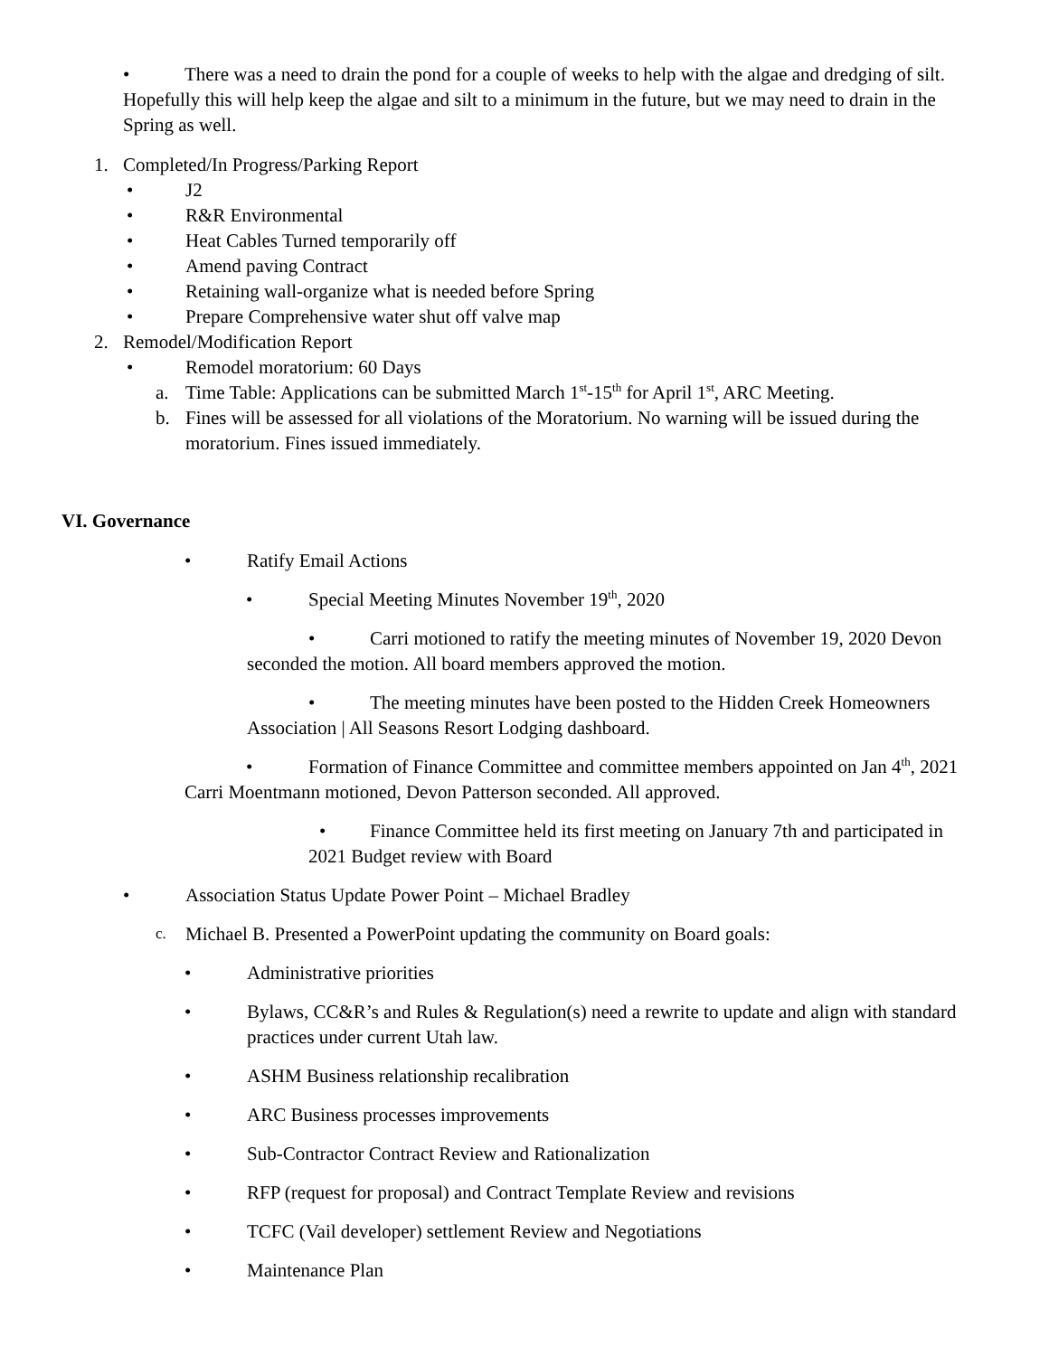• There was a need to drain the pond for a couple of weeks to help with the algae and dredging of silt. Hopefully this will help keep the algae and silt to a minimum in the future, but we may need to drain in the Spring as well.
1. Completed/In Progress/Parking Report
• J2
• R&R Environmental
• Heat Cables Turned temporarily off
• Amend paving Contract
• Retaining wall-organize what is needed before Spring
• Prepare Comprehensive water shut off valve map
2. Remodel/Modification Report
• Remodel moratorium: 60 Days
a. Time Table: Applications can be submitted March 1<sup>st</sup>-15<sup>th</sup> for April 1<sup>st</sup>, ARC Meeting.
b. Fines will be assessed for all violations of the Moratorium. No warning will be issued during the moratorium. Fines issued immediately.
VI. Governance
• Ratify Email Actions
• Special Meeting Minutes November 19<sup>th</sup>, 2020
• Carri motioned to ratify the meeting minutes of November 19, 2020 Devon seconded the motion. All board members approved the motion.
• The meeting minutes have been posted to the Hidden Creek Homeowners Association | All Seasons Resort Lodging dashboard.
• Formation of Finance Committee and committee members appointed on Jan 4<sup>th</sup>, 2021 Carri Moentmann motioned, Devon Patterson seconded. All approved.
• Finance Committee held its first meeting on January 7th and participated in 2021 Budget review with Board
• Association Status Update Power Point – Michael Bradley
c. Michael B. Presented a PowerPoint updating the community on Board goals:
• Administrative priorities
• Bylaws, CC&R’s and Rules & Regulation(s) need a rewrite to update and align with standard practices under current Utah law.
• ASHM Business relationship recalibration
• ARC Business processes improvements
• Sub-Contractor Contract Review and Rationalization
• RFP (request for proposal) and Contract Template Review and revisions
• TCFC (Vail developer) settlement Review and Negotiations
• Maintenance Plan